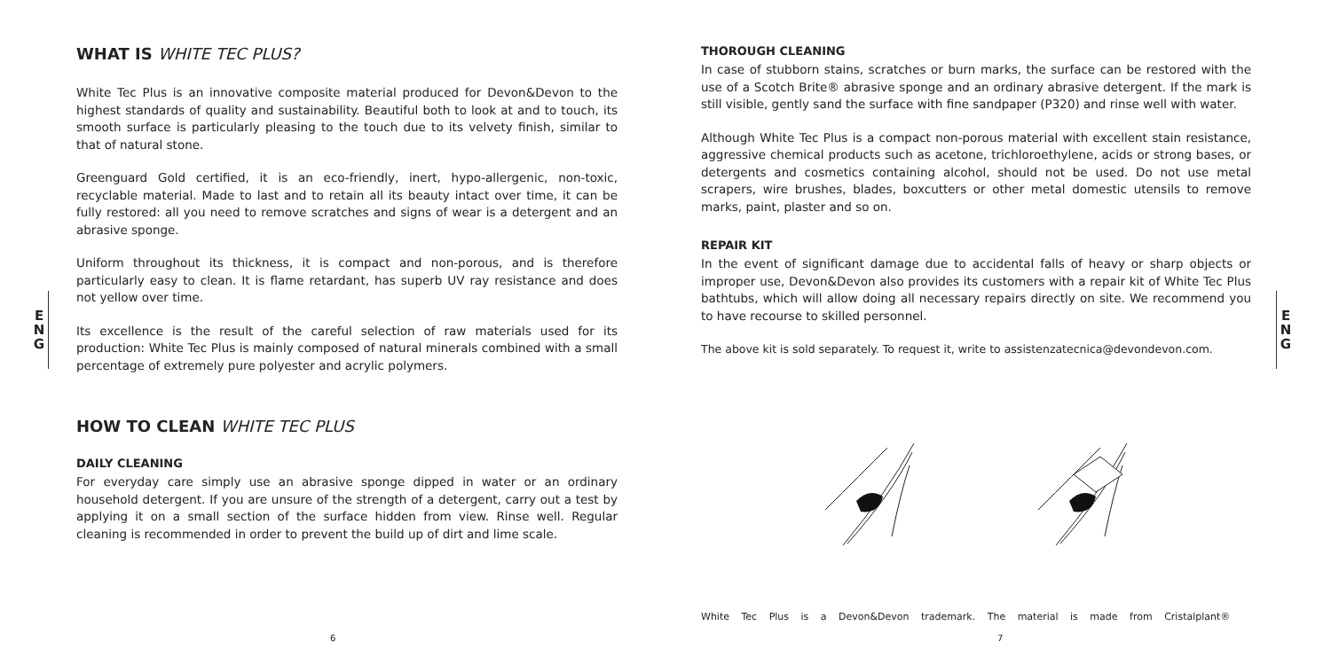E
N
G
E
N
G
WHAT IS WHITE TEC PLUS?
White Tec Plus is an innovative composite material produced for Devon&Devon to the highest standards of quality and sustainability. Beautiful both to look at and to touch, its smooth surface is particularly pleasing to the touch due to its velvety finish, similar to that of natural stone.
Greenguard Gold certified, it is an eco-friendly, inert, hypo-allergenic, non-toxic, recyclable material. Made to last and to retain all its beauty intact over time, it can be fully restored: all you need to remove scratches and signs of wear is a detergent and an abrasive sponge.
Uniform throughout its thickness, it is compact and non-porous, and is therefore particularly easy to clean. It is flame retardant, has superb UV ray resistance and does not yellow over time.
Its excellence is the result of the careful selection of raw materials used for its production: White Tec Plus is mainly composed of natural minerals combined with a small percentage of extremely pure polyester and acrylic polymers.
HOW TO CLEAN WHITE TEC PLUS
DAILY CLEANING
For everyday care simply use an abrasive sponge dipped in water or an ordinary household detergent. If you are unsure of the strength of a detergent, carry out a test by applying it on a small section of the surface hidden from view. Rinse well. Regular cleaning is recommended in order to prevent the build up of dirt and lime scale.
THOROUGH CLEANING
In case of stubborn stains, scratches or burn marks, the surface can be restored with the use of a Scotch Brite® abrasive sponge and an ordinary abrasive detergent. If the mark is still visible, gently sand the surface with fine sandpaper (P320) and rinse well with water.
Although White Tec Plus is a compact non-porous material with excellent stain resistance, aggressive chemical products such as acetone, trichloroethylene, acids or strong bases, or detergents and cosmetics containing alcohol, should not be used. Do not use metal scrapers, wire brushes, blades, boxcutters or other metal domestic utensils to remove marks, paint, plaster and so on.
REPAIR KIT
In the event of significant damage due to accidental falls of heavy or sharp objects or improper use, Devon&Devon also provides its customers with a repair kit of White Tec Plus bathtubs, which will allow doing all necessary repairs directly on site. We recommend you to have recourse to skilled personnel.
The above kit is sold separately. To request it, write to assistenzatecnica@devondevon.com.
White Tec Plus is a Devon&Devon trademark. The material is made from Cristalplant®
6 7